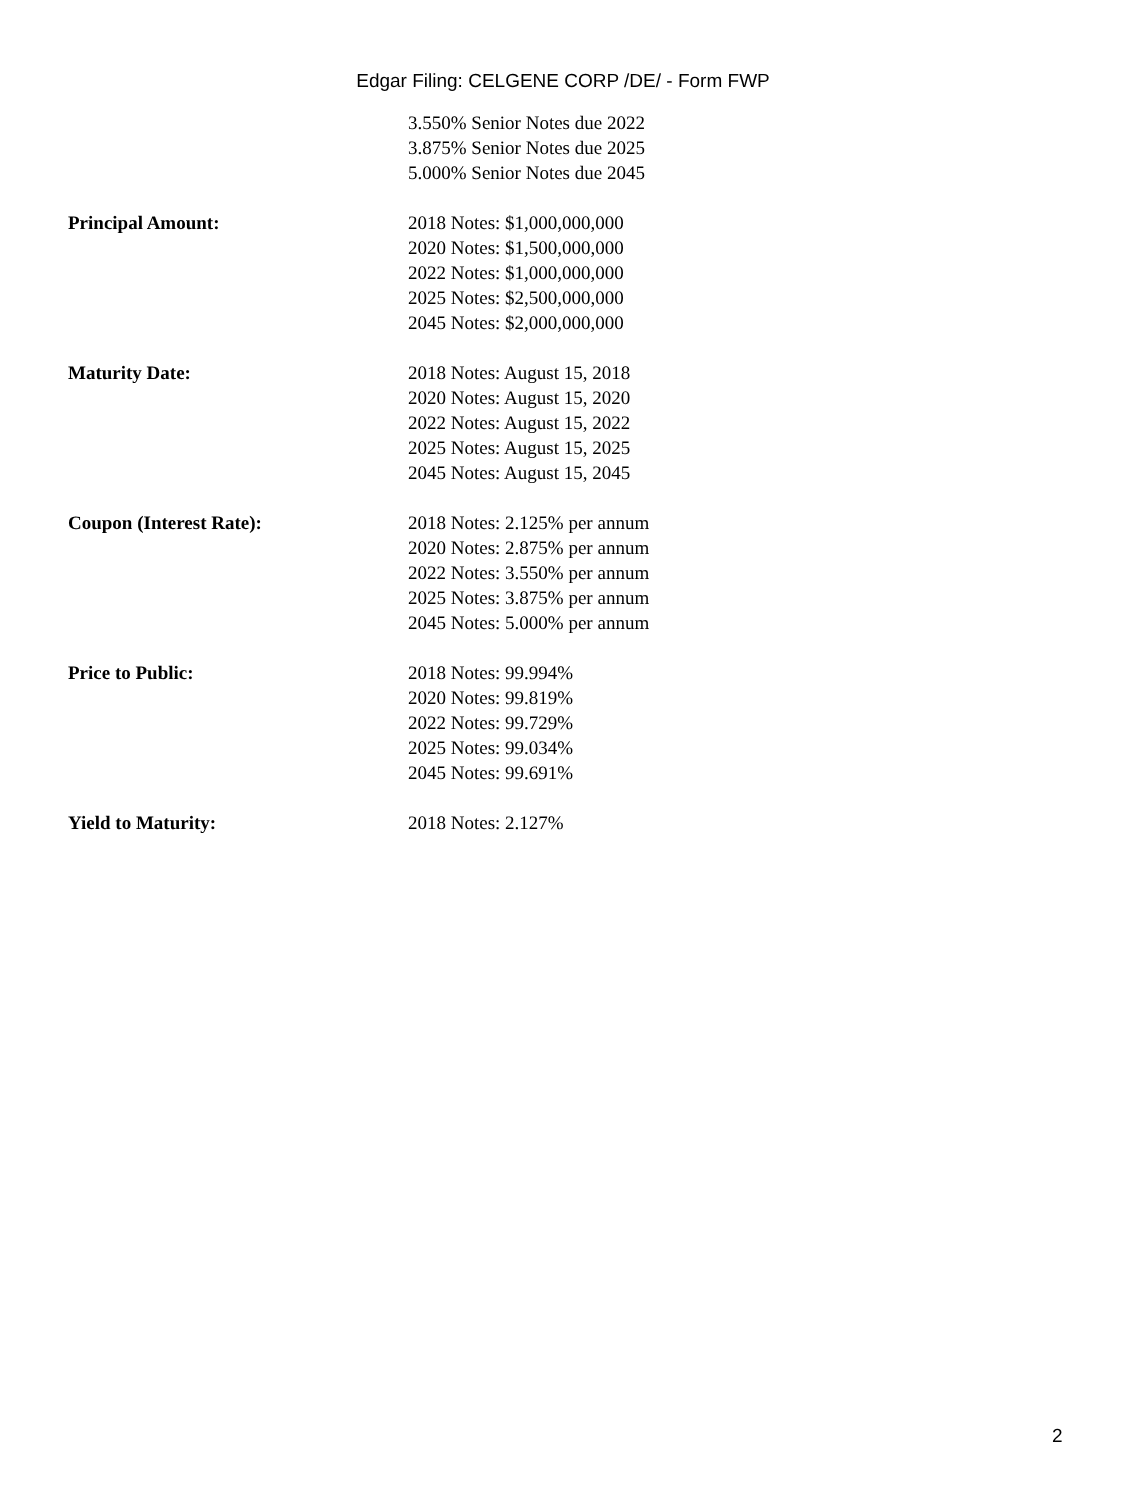Edgar Filing: CELGENE CORP /DE/ - Form FWP
| | 3.550% Senior Notes due 2022 3.875% Senior Notes due 2025 5.000% Senior Notes due 2045 |
| Principal Amount: | 2018 Notes: $1,000,000,000 2020 Notes: $1,500,000,000 2022 Notes: $1,000,000,000 2025 Notes: $2,500,000,000 2045 Notes: $2,000,000,000 |
| Maturity Date: | 2018 Notes: August 15, 2018 2020 Notes: August 15, 2020 2022 Notes: August 15, 2022 2025 Notes: August 15, 2025 2045 Notes: August 15, 2045 |
| Coupon (Interest Rate): | 2018 Notes: 2.125% per annum 2020 Notes: 2.875% per annum 2022 Notes: 3.550% per annum 2025 Notes: 3.875% per annum 2045 Notes: 5.000% per annum |
| Price to Public: | 2018 Notes: 99.994% 2020 Notes: 99.819% 2022 Notes: 99.729% 2025 Notes: 99.034% 2045 Notes: 99.691% |
| Yield to Maturity: | 2018 Notes: 2.127% |
2